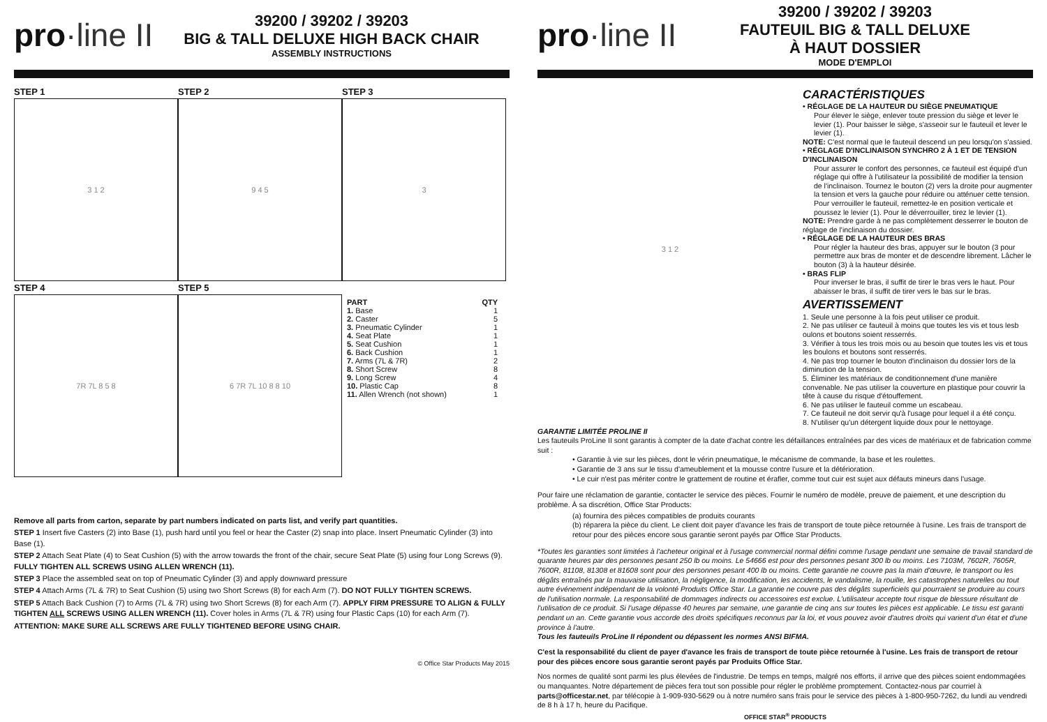pro·line II
39200 / 39202 / 39203
BIG & TALL DELUXE HIGH BACK CHAIR
ASSEMBLY INSTRUCTIONS
STEP 1
3 1 2
STEP 2
9 4 5
STEP 3
3
STEP 4
7R 7L 8 5 8
STEP 5
6 7R 7L 10 8 8 10
| PART | QTY |
| --- | --- |
| 1. Base | 1 |
| 2. Caster | 5 |
| 3. Pneumatic Cylinder | 1 |
| 4. Seat Plate | 1 |
| 5. Seat Cushion | 1 |
| 6. Back Cushion | 1 |
| 7. Arms (7L & 7R) | 2 |
| 8. Short Screw | 8 |
| 9. Long Screw | 4 |
| 10. Plastic Cap | 8 |
| 11. Allen Wrench (not shown) | 1 |
Remove all parts from carton, separate by part numbers indicated on parts list, and verify part quantities.
STEP 1 Insert five Casters (2) into Base (1), push hard until you feel or hear the Caster (2) snap into place. Insert Pneumatic Cylinder (3) into Base (1).
STEP 2 Attach Seat Plate (4) to Seat Cushion (5) with the arrow towards the front of the chair, secure Seat Plate (5) using four Long Screws (9). FULLY TIGHTEN ALL SCREWS USING ALLEN WRENCH (11).
STEP 3 Place the assembled seat on top of Pneumatic Cylinder (3) and apply downward pressure
STEP 4 Attach Arms (7L & 7R) to Seat Cushion (5) using two Short Screws (8) for each Arm (7). DO NOT FULLY TIGHTEN SCREWS.
STEP 5 Attach Back Cushion (7) to Arms (7L & 7R) using two Short Screws (8) for each Arm (7). APPLY FIRM PRESSURE TO ALIGN & FULLY TIGHTEN ALL SCREWS USING ALLEN WRENCH (11). Cover holes in Arms (7L & 7R) using four Plastic Caps (10) for each Arm (7).
ATTENTION: MAKE SURE ALL SCREWS ARE FULLY TIGHTENED BEFORE USING CHAIR.
© Office Star Products May 2015
pro·line II
39200 / 39202 / 39203
FAUTEUIL BIG & TALL DELUXE
À HAUT DOSSIER
MODE D'EMPLOI
3 1 2
CARACTÉRISTIQUES
• RÉGLAGE DE LA HAUTEUR DU SIÈGE PNEUMATIQUE
Pour élever le siège, enlever toute pression du siège et lever le levier (1). Pour baisser le siège, s'asseoir sur le fauteuil et lever le levier (1).
NOTE: C'est normal que le fauteuil descend un peu lorsqu'on s'assied.
• RÉGLAGE D'INCLINAISON SYNCHRO 2 À 1 ET DE TENSION D'INCLINAISON
Pour assurer le confort des personnes, ce fauteuil est équipé d'un réglage qui offre à l'utilisateur la possibilité de modifier la tension de l'inclinaison. Tournez le bouton (2) vers la droite pour augmenter la tension et vers la gauche pour réduire ou atténuer cette tension. Pour verrouiller le fauteuil, remettez-le en position verticale et poussez le levier (1). Pour le déverrouiller, tirez le levier (1).
NOTE: Prendre garde à ne pas complètement desserrer le bouton de réglage de l'inclinaison du dossier.
• RÉGLAGE DE LA HAUTEUR DES BRAS
Pour régler la hauteur des bras, appuyer sur le bouton (3 pour permettre aux bras de monter et de descendre librement. Lâcher le bouton (3) à la hauteur désirée.
• BRAS FLIP
Pour inverser le bras, il suffit de tirer le bras vers le haut. Pour abaisser le bras, il suffit de tirer vers le bas sur le bras.
AVERTISSEMENT
1. Seule une personne à la fois peut utiliser ce produit.
2. Ne pas utiliser ce fauteuil à moins que toutes les vis et tous lesb oulons et boutons soient resserrés.
3. Vérifier à tous les trois mois ou au besoin que toutes les vis et tous les boulons et boutons sont resserrés.
4. Ne pas trop tourner le bouton d'inclinaison du dossier lors de la diminution de la tension.
5. Éliminer les matériaux de conditionnement d'une manière convenable. Ne pas utiliser la couverture en plastique pour couvrir la tête à cause du risque d'étouffement.
6. Ne pas utiliser le fauteuil comme un escabeau.
7. Ce fauteuil ne doit servir qu'à l'usage pour lequel il a été conçu.
8. N'utiliser qu'un détergent liquide doux pour le nettoyage.
GARANTIE LIMITÉE PROLINE II
Les fauteuils ProLine II sont garantis à compter de la date d'achat contre les défaillances entraînées par des vices de matériaux et de fabrication comme suit :
• Garantie à vie sur les pièces, dont le vérin pneumatique, le mécanisme de commande, la base et les roulettes.
• Garantie de 3 ans sur le tissu d'ameublement et la mousse contre l'usure et la détérioration.
• Le cuir n'est pas mériter contre le grattement de routine et érafler, comme tout cuir est sujet aux défauts mineurs dans l'usage.
Pour faire une réclamation de garantie, contacter le service des pièces. Fournir le numéro de modèle, preuve de paiement, et une description du problème. À sa discrétion, Office Star Products:
(a) fournira des pièces compatibles de produits courants
(b) réparera la pièce du client. Le client doit payer d'avance les frais de transport de toute pièce retournée à l'usine. Les frais de transport de retour pour des pièces encore sous garantie seront payés par Office Star Products.
*Toutes les garanties sont limitées à l'acheteur original et à l'usage commercial normal défini comme l'usage pendant une semaine de travail standard de quarante heures par des personnes pesant 250 lb ou moins. Le 54666 est pour des personnes pesant 300 lb ou moins. Les 7103M, 7602R, 7605R, 7600R, 81108, 81308 et 81608 sont pour des personnes pesant 400 lb ou moins. Cette garantie ne couvre pas la main d'œuvre, le transport ou les dégâts entraînés par la mauvaise utilisation, la négligence, la modification, les accidents, le vandalisme, la rouille, les catastrophes naturelles ou tout autre événement indépendant de la volonté Produits Office Star. La garantie ne couvre pas des dégâts superficiels qui pourraient se produire au cours de l'utilisation normale. La responsabilité de dommages indirects ou accessoires est exclue. L'utilisateur accepte tout risque de blessure résultant de l'utilisation de ce produit. Si l'usage dépasse 40 heures par semaine, une garantie de cinq ans sur toutes les pièces est applicable. Le tissu est garanti pendant un an. Cette garantie vous accorde des droits spécifiques reconnus par la loi, et vous pouvez avoir d'autres droits qui varient d'un état et d'une province à l'autre.
Tous les fauteuils ProLine II répondent ou dépassent les normes ANSI BIFMA.
C'est la responsabilité du client de payer d'avance les frais de transport de toute pièce retournée à l'usine. Les frais de transport de retour pour des pièces encore sous garantie seront payés par Produits Office Star.
Nos normes de qualité sont parmi les plus élevées de l'industrie. De temps en temps, malgré nos efforts, il arrive que des pièces soient endommagées ou manquantes. Notre département de pièces fera tout son possible pour régler le problème promptement. Contactez-nous par courriel à parts@officestar.net, par télécopie à 1-909-930-5629 ou à notre numéro sans frais pour le service des pièces à 1-800-950-7262, du lundi au vendredi de 8 h à 17 h, heure du Pacifique.
OFFICE STAR<sup>®</sup> PRODUCTS